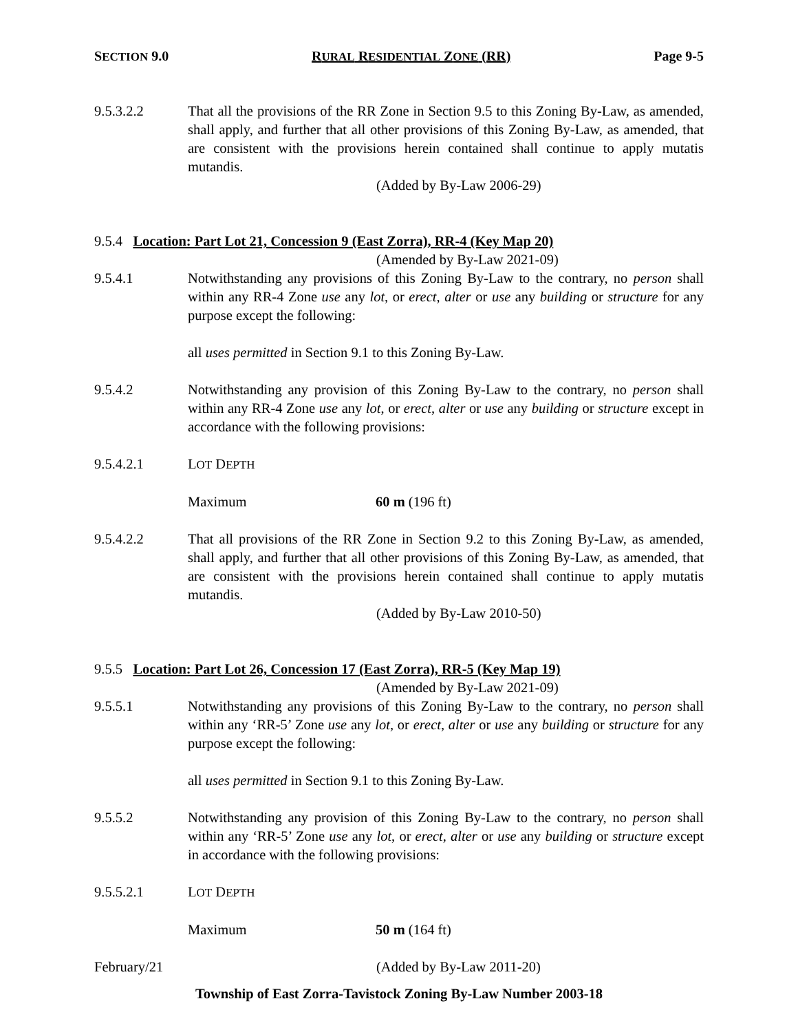SECTION 9.0 RURAL RESIDENTIAL ZONE (RR) Page 9-5
9.5.3.2.2 That all the provisions of the RR Zone in Section 9.5 to this Zoning By-Law, as amended, shall apply, and further that all other provisions of this Zoning By-Law, as amended, that are consistent with the provisions herein contained shall continue to apply mutatis mutandis.
(Added by By-Law 2006-29)
9.5.4 Location: Part Lot 21, Concession 9 (East Zorra), RR-4 (Key Map 20)
(Amended by By-Law 2021-09)
9.5.4.1 Notwithstanding any provisions of this Zoning By-Law to the contrary, no person shall within any RR-4 Zone use any lot, or erect, alter or use any building or structure for any purpose except the following:
all uses permitted in Section 9.1 to this Zoning By-Law.
9.5.4.2 Notwithstanding any provision of this Zoning By-Law to the contrary, no person shall within any RR-4 Zone use any lot, or erect, alter or use any building or structure except in accordance with the following provisions:
9.5.4.2.1 LOT DEPTH
Maximum 60 m (196 ft)
9.5.4.2.2 That all provisions of the RR Zone in Section 9.2 to this Zoning By-Law, as amended, shall apply, and further that all other provisions of this Zoning By-Law, as amended, that are consistent with the provisions herein contained shall continue to apply mutatis mutandis.
(Added by By-Law 2010-50)
9.5.5 Location: Part Lot 26, Concession 17 (East Zorra), RR-5 (Key Map 19)
(Amended by By-Law 2021-09)
9.5.5.1 Notwithstanding any provisions of this Zoning By-Law to the contrary, no person shall within any ‘RR-5’ Zone use any lot, or erect, alter or use any building or structure for any purpose except the following:
all uses permitted in Section 9.1 to this Zoning By-Law.
9.5.5.2 Notwithstanding any provision of this Zoning By-Law to the contrary, no person shall within any ‘RR-5’ Zone use any lot, or erect, alter or use any building or structure except in accordance with the following provisions:
9.5.5.2.1 LOT DEPTH
Maximum 50 m (164 ft)
February/21 (Added by By-Law 2011-20)
Township of East Zorra-Tavistock Zoning By-Law Number 2003-18